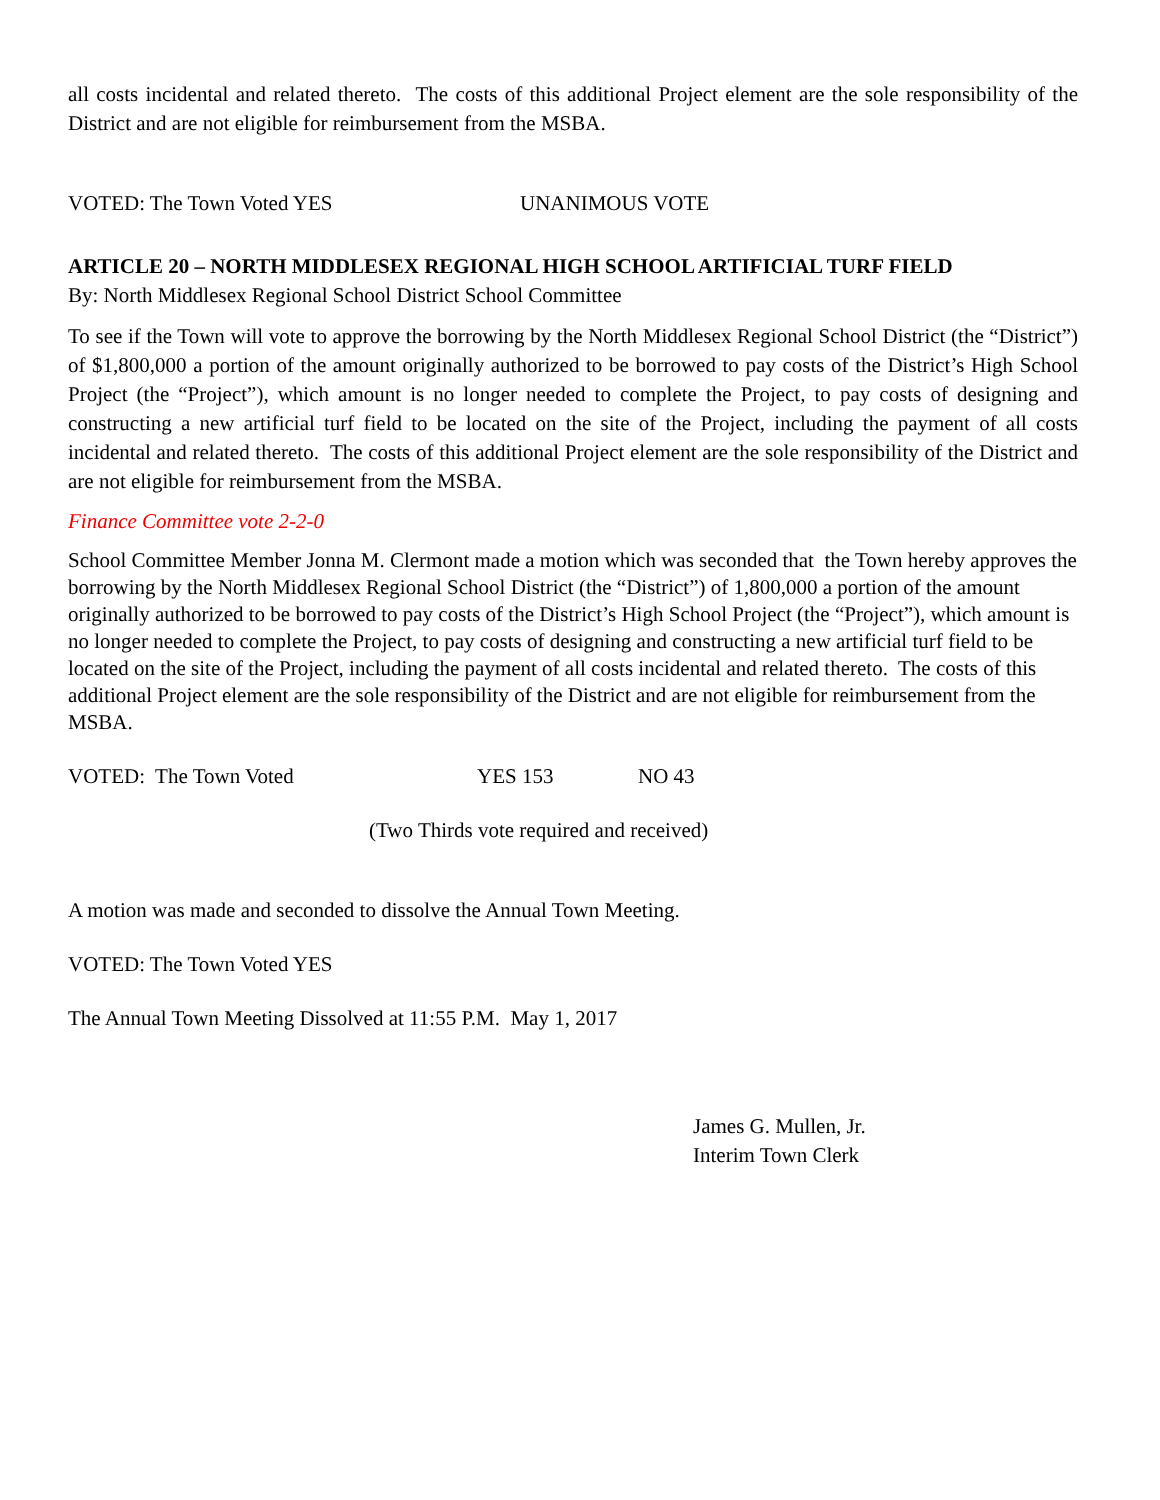all costs incidental and related thereto. The costs of this additional Project element are the sole responsibility of the District and are not eligible for reimbursement from the MSBA.
VOTED: The Town Voted YES UNANIMOUS VOTE
ARTICLE 20 – NORTH MIDDLESEX REGIONAL HIGH SCHOOL ARTIFICIAL TURF FIELD
By: North Middlesex Regional School District School Committee
To see if the Town will vote to approve the borrowing by the North Middlesex Regional School District (the “District”) of $1,800,000 a portion of the amount originally authorized to be borrowed to pay costs of the District’s High School Project (the “Project”), which amount is no longer needed to complete the Project, to pay costs of designing and constructing a new artificial turf field to be located on the site of the Project, including the payment of all costs incidental and related thereto. The costs of this additional Project element are the sole responsibility of the District and are not eligible for reimbursement from the MSBA.
Finance Committee vote 2-2-0
School Committee Member Jonna M. Clermont made a motion which was seconded that the Town hereby approves the borrowing by the North Middlesex Regional School District (the “District”) of 1,800,000 a portion of the amount originally authorized to be borrowed to pay costs of the District’s High School Project (the “Project”), which amount is no longer needed to complete the Project, to pay costs of designing and constructing a new artificial turf field to be located on the site of the Project, including the payment of all costs incidental and related thereto. The costs of this additional Project element are the sole responsibility of the District and are not eligible for reimbursement from the MSBA.
VOTED: The Town Voted YES 153 NO 43
(Two Thirds vote required and received)
A motion was made and seconded to dissolve the Annual Town Meeting.
VOTED: The Town Voted YES
The Annual Town Meeting Dissolved at 11:55 P.M. May 1, 2017
James G. Mullen, Jr.
Interim Town Clerk